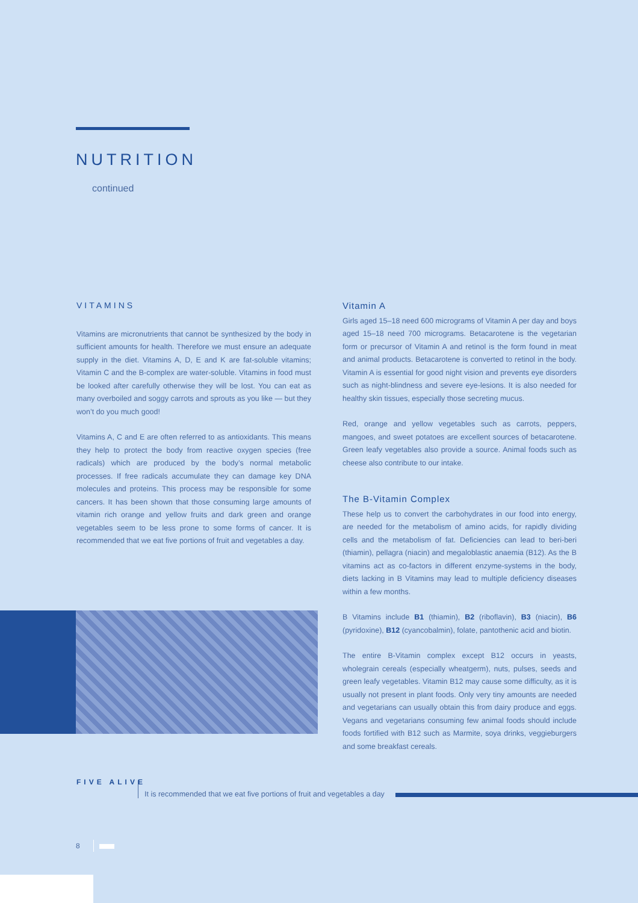NUTRITION
continued
VITAMINS
Vitamins are micronutrients that cannot be synthesized by the body in sufficient amounts for health. Therefore we must ensure an adequate supply in the diet. Vitamins A, D, E and K are fat-soluble vitamins; Vitamin C and the B-complex are water-soluble. Vitamins in food must be looked after carefully otherwise they will be lost. You can eat as many overboiled and soggy carrots and sprouts as you like — but they won’t do you much good!
Vitamins A, C and E are often referred to as antioxidants. This means they help to protect the body from reactive oxygen species (free radicals) which are produced by the body’s normal metabolic processes. If free radicals accumulate they can damage key DNA molecules and proteins. This process may be responsible for some cancers. It has been shown that those consuming large amounts of vitamin rich orange and yellow fruits and dark green and orange vegetables seem to be less prone to some forms of cancer. It is recommended that we eat five portions of fruit and vegetables a day.
Vitamin A
Girls aged 15–18 need 600 micrograms of Vitamin A per day and boys aged 15–18 need 700 micrograms. Betacarotene is the vegetarian form or precursor of Vitamin A and retinol is the form found in meat and animal products. Betacarotene is converted to retinol in the body. Vitamin A is essential for good night vision and prevents eye disorders such as night-blindness and severe eye-lesions. It is also needed for healthy skin tissues, especially those secreting mucus.
Red, orange and yellow vegetables such as carrots, peppers, mangoes, and sweet potatoes are excellent sources of betacarotene. Green leafy vegetables also provide a source. Animal foods such as cheese also contribute to our intake.
The B-Vitamin Complex
These help us to convert the carbohydrates in our food into energy, are needed for the metabolism of amino acids, for rapidly dividing cells and the metabolism of fat. Deficiencies can lead to beri-beri (thiamin), pellagra (niacin) and megaloblastic anaemia (B12). As the B vitamins act as co-factors in different enzyme-systems in the body, diets lacking in B Vitamins may lead to multiple deficiency diseases within a few months.
B Vitamins include B1 (thiamin), B2 (riboflavin), B3 (niacin), B6 (pyridoxine), B12 (cyancobalmin), folate, pantothenic acid and biotin.
The entire B-Vitamin complex except B12 occurs in yeasts, wholegrain cereals (especially wheatgerm), nuts, pulses, seeds and green leafy vegetables. Vitamin B12 may cause some difficulty, as it is usually not present in plant foods. Only very tiny amounts are needed and vegetarians can usually obtain this from dairy produce and eggs. Vegans and vegetarians consuming few animal foods should include foods fortified with B12 such as Marmite, soya drinks, veggieburgers and some breakfast cereals.
FIVE ALIVE
It is recommended that we eat five portions of fruit and vegetables a day
8